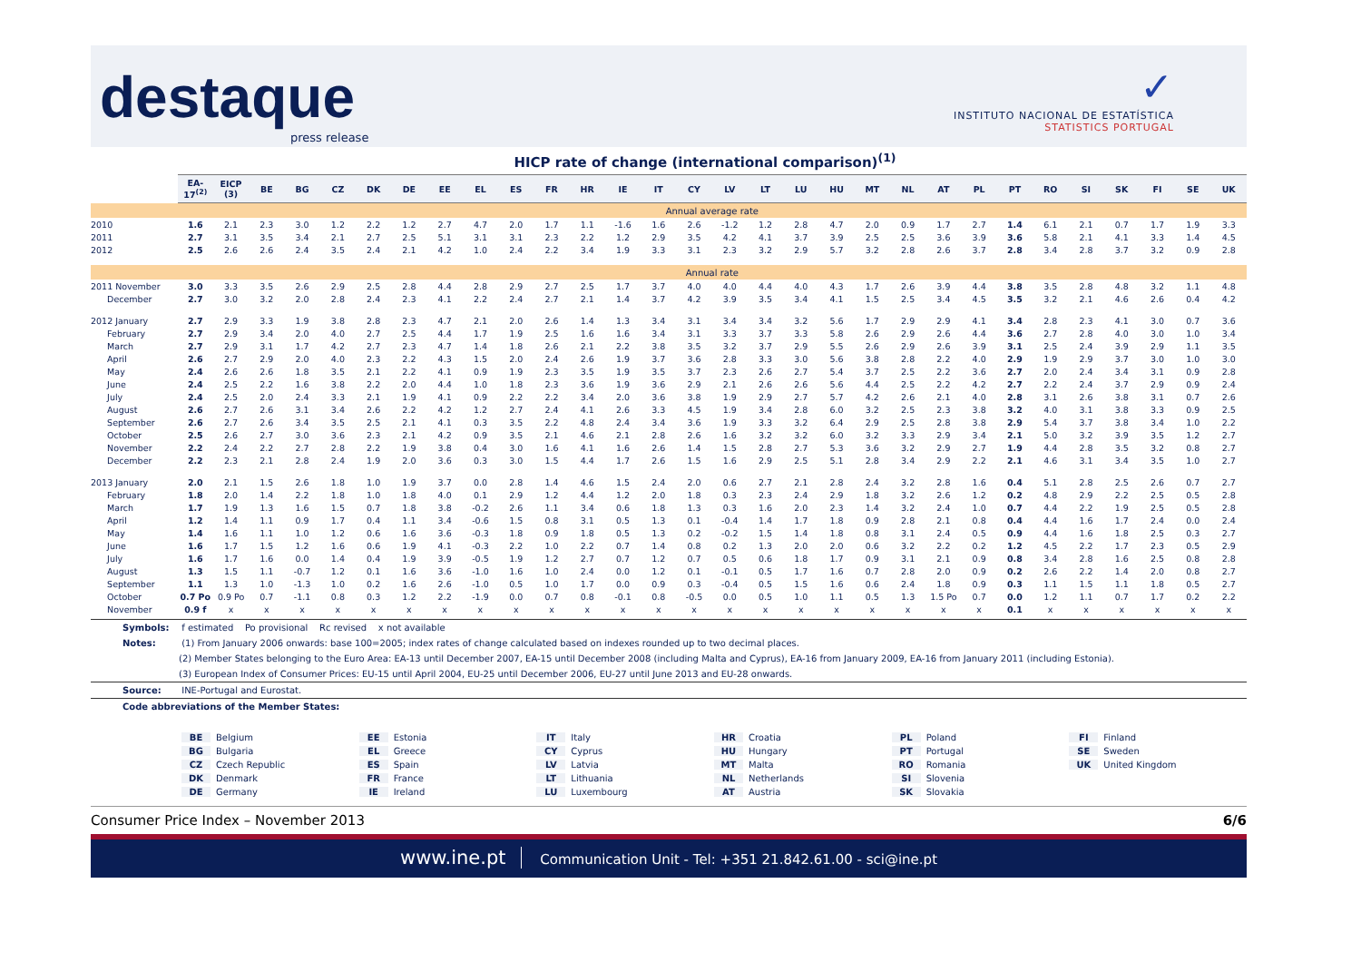destaque
press release
✓
INSTITUTO NACIONAL DE ESTATÍSTICA
STATISTICS PORTUGAL
HICP rate of change (international comparison)<sup>(1)</sup>
| | EA-17<sup>(2)</sup> | EICP (3) | BE | BG | CZ | DK | DE | EE | EL | ES | FR | HR | IE | IT | CY | LV | LT | LU | HU | MT | NL | AT | PL | PT | RO | SI | SK | FI | SE | UK |
| --- | --- | --- | --- | --- | --- | --- | --- | --- | --- | --- | --- | --- | --- | --- | --- | --- | --- | --- | --- | --- | --- | --- | --- | --- | --- | --- | --- | --- | --- | --- |
| | Annual average rate | | | | | | | | | | | | | | | | | | | | | | | | | | | | | |
| 2010 | 1.6 | 2.1 | 2.3 | 3.0 | 1.2 | 2.2 | 1.2 | 2.7 | 4.7 | 2.0 | 1.7 | 1.1 | -1.6 | 1.6 | 2.6 | -1.2 | 1.2 | 2.8 | 4.7 | 2.0 | 0.9 | 1.7 | 2.7 | 1.4 | 6.1 | 2.1 | 0.7 | 1.7 | 1.9 | 3.3 |
| 2011 | 2.7 | 3.1 | 3.5 | 3.4 | 2.1 | 2.7 | 2.5 | 5.1 | 3.1 | 3.1 | 2.3 | 2.2 | 1.2 | 2.9 | 3.5 | 4.2 | 4.1 | 3.7 | 3.9 | 2.5 | 2.5 | 3.6 | 3.9 | 3.6 | 5.8 | 2.1 | 4.1 | 3.3 | 1.4 | 4.5 |
| 2012 | 2.5 | 2.6 | 2.6 | 2.4 | 3.5 | 2.4 | 2.1 | 4.2 | 1.0 | 2.4 | 2.2 | 3.4 | 1.9 | 3.3 | 3.1 | 2.3 | 3.2 | 2.9 | 5.7 | 3.2 | 2.8 | 2.6 | 3.7 | 2.8 | 3.4 | 2.8 | 3.7 | 3.2 | 0.9 | 2.8 |
| | Annual rate | | | | | | | | | | | | | | | | | | | | | | | | | | | | | |
| 2011 November | 3.0 | 3.3 | 3.5 | 2.6 | 2.9 | 2.5 | 2.8 | 4.4 | 2.8 | 2.9 | 2.7 | 2.5 | 1.7 | 3.7 | 4.0 | 4.0 | 4.4 | 4.0 | 4.3 | 1.7 | 2.6 | 3.9 | 4.4 | 3.8 | 3.5 | 2.8 | 4.8 | 3.2 | 1.1 | 4.8 |
| December | 2.7 | 3.0 | 3.2 | 2.0 | 2.8 | 2.4 | 2.3 | 4.1 | 2.2 | 2.4 | 2.7 | 2.1 | 1.4 | 3.7 | 4.2 | 3.9 | 3.5 | 3.4 | 4.1 | 1.5 | 2.5 | 3.4 | 4.5 | 3.5 | 3.2 | 2.1 | 4.6 | 2.6 | 0.4 | 4.2 |
| 2012 January | 2.7 | 2.9 | 3.3 | 1.9 | 3.8 | 2.8 | 2.3 | 4.7 | 2.1 | 2.0 | 2.6 | 1.4 | 1.3 | 3.4 | 3.1 | 3.4 | 3.4 | 3.2 | 5.6 | 1.7 | 2.9 | 2.9 | 4.1 | 3.4 | 2.8 | 2.3 | 4.1 | 3.0 | 0.7 | 3.6 |
| February | 2.7 | 2.9 | 3.4 | 2.0 | 4.0 | 2.7 | 2.5 | 4.4 | 1.7 | 1.9 | 2.5 | 1.6 | 1.6 | 3.4 | 3.1 | 3.3 | 3.7 | 3.3 | 5.8 | 2.6 | 2.9 | 2.6 | 4.4 | 3.6 | 2.7 | 2.8 | 4.0 | 3.0 | 1.0 | 3.4 |
| March | 2.7 | 2.9 | 3.1 | 1.7 | 4.2 | 2.7 | 2.3 | 4.7 | 1.4 | 1.8 | 2.6 | 2.1 | 2.2 | 3.8 | 3.5 | 3.2 | 3.7 | 2.9 | 5.5 | 2.6 | 2.9 | 2.6 | 3.9 | 3.1 | 2.5 | 2.4 | 3.9 | 2.9 | 1.1 | 3.5 |
| April | 2.6 | 2.7 | 2.9 | 2.0 | 4.0 | 2.3 | 2.2 | 4.3 | 1.5 | 2.0 | 2.4 | 2.6 | 1.9 | 3.7 | 3.6 | 2.8 | 3.3 | 3.0 | 5.6 | 3.8 | 2.8 | 2.2 | 4.0 | 2.9 | 1.9 | 2.9 | 3.7 | 3.0 | 1.0 | 3.0 |
| May | 2.4 | 2.6 | 2.6 | 1.8 | 3.5 | 2.1 | 2.2 | 4.1 | 0.9 | 1.9 | 2.3 | 3.5 | 1.9 | 3.5 | 3.7 | 2.3 | 2.6 | 2.7 | 5.4 | 3.7 | 2.5 | 2.2 | 3.6 | 2.7 | 2.0 | 2.4 | 3.4 | 3.1 | 0.9 | 2.8 |
| June | 2.4 | 2.5 | 2.2 | 1.6 | 3.8 | 2.2 | 2.0 | 4.4 | 1.0 | 1.8 | 2.3 | 3.6 | 1.9 | 3.6 | 2.9 | 2.1 | 2.6 | 2.6 | 5.6 | 4.4 | 2.5 | 2.2 | 4.2 | 2.7 | 2.2 | 2.4 | 3.7 | 2.9 | 0.9 | 2.4 |
| July | 2.4 | 2.5 | 2.0 | 2.4 | 3.3 | 2.1 | 1.9 | 4.1 | 0.9 | 2.2 | 2.2 | 3.4 | 2.0 | 3.6 | 3.8 | 1.9 | 2.9 | 2.7 | 5.7 | 4.2 | 2.6 | 2.1 | 4.0 | 2.8 | 3.1 | 2.6 | 3.8 | 3.1 | 0.7 | 2.6 |
| August | 2.6 | 2.7 | 2.6 | 3.1 | 3.4 | 2.6 | 2.2 | 4.2 | 1.2 | 2.7 | 2.4 | 4.1 | 2.6 | 3.3 | 4.5 | 1.9 | 3.4 | 2.8 | 6.0 | 3.2 | 2.5 | 2.3 | 3.8 | 3.2 | 4.0 | 3.1 | 3.8 | 3.3 | 0.9 | 2.5 |
| September | 2.6 | 2.7 | 2.6 | 3.4 | 3.5 | 2.5 | 2.1 | 4.1 | 0.3 | 3.5 | 2.2 | 4.8 | 2.4 | 3.4 | 3.6 | 1.9 | 3.3 | 3.2 | 6.4 | 2.9 | 2.5 | 2.8 | 3.8 | 2.9 | 5.4 | 3.7 | 3.8 | 3.4 | 1.0 | 2.2 |
| October | 2.5 | 2.6 | 2.7 | 3.0 | 3.6 | 2.3 | 2.1 | 4.2 | 0.9 | 3.5 | 2.1 | 4.6 | 2.1 | 2.8 | 2.6 | 1.6 | 3.2 | 3.2 | 6.0 | 3.2 | 3.3 | 2.9 | 3.4 | 2.1 | 5.0 | 3.2 | 3.9 | 3.5 | 1.2 | 2.7 |
| November | 2.2 | 2.4 | 2.2 | 2.7 | 2.8 | 2.2 | 1.9 | 3.8 | 0.4 | 3.0 | 1.6 | 4.1 | 1.6 | 2.6 | 1.4 | 1.5 | 2.8 | 2.7 | 5.3 | 3.6 | 3.2 | 2.9 | 2.7 | 1.9 | 4.4 | 2.8 | 3.5 | 3.2 | 0.8 | 2.7 |
| December | 2.2 | 2.3 | 2.1 | 2.8 | 2.4 | 1.9 | 2.0 | 3.6 | 0.3 | 3.0 | 1.5 | 4.4 | 1.7 | 2.6 | 1.5 | 1.6 | 2.9 | 2.5 | 5.1 | 2.8 | 3.4 | 2.9 | 2.2 | 2.1 | 4.6 | 3.1 | 3.4 | 3.5 | 1.0 | 2.7 |
| 2013 January | 2.0 | 2.1 | 1.5 | 2.6 | 1.8 | 1.0 | 1.9 | 3.7 | 0.0 | 2.8 | 1.4 | 4.6 | 1.5 | 2.4 | 2.0 | 0.6 | 2.7 | 2.1 | 2.8 | 2.4 | 3.2 | 2.8 | 1.6 | 0.4 | 5.1 | 2.8 | 2.5 | 2.6 | 0.7 | 2.7 |
| February | 1.8 | 2.0 | 1.4 | 2.2 | 1.8 | 1.0 | 1.8 | 4.0 | 0.1 | 2.9 | 1.2 | 4.4 | 1.2 | 2.0 | 1.8 | 0.3 | 2.3 | 2.4 | 2.9 | 1.8 | 3.2 | 2.6 | 1.2 | 0.2 | 4.8 | 2.9 | 2.2 | 2.5 | 0.5 | 2.8 |
| March | 1.7 | 1.9 | 1.3 | 1.6 | 1.5 | 0.7 | 1.8 | 3.8 | -0.2 | 2.6 | 1.1 | 3.4 | 0.6 | 1.8 | 1.3 | 0.3 | 1.6 | 2.0 | 2.3 | 1.4 | 3.2 | 2.4 | 1.0 | 0.7 | 4.4 | 2.2 | 1.9 | 2.5 | 0.5 | 2.8 |
| April | 1.2 | 1.4 | 1.1 | 0.9 | 1.7 | 0.4 | 1.1 | 3.4 | -0.6 | 1.5 | 0.8 | 3.1 | 0.5 | 1.3 | 0.1 | -0.4 | 1.4 | 1.7 | 1.8 | 0.9 | 2.8 | 2.1 | 0.8 | 0.4 | 4.4 | 1.6 | 1.7 | 2.4 | 0.0 | 2.4 |
| May | 1.4 | 1.6 | 1.1 | 1.0 | 1.2 | 0.6 | 1.6 | 3.6 | -0.3 | 1.8 | 0.9 | 1.8 | 0.5 | 1.3 | 0.2 | -0.2 | 1.5 | 1.4 | 1.8 | 0.8 | 3.1 | 2.4 | 0.5 | 0.9 | 4.4 | 1.6 | 1.8 | 2.5 | 0.3 | 2.7 |
| June | 1.6 | 1.7 | 1.5 | 1.2 | 1.6 | 0.6 | 1.9 | 4.1 | -0.3 | 2.2 | 1.0 | 2.2 | 0.7 | 1.4 | 0.8 | 0.2 | 1.3 | 2.0 | 2.0 | 0.6 | 3.2 | 2.2 | 0.2 | 1.2 | 4.5 | 2.2 | 1.7 | 2.3 | 0.5 | 2.9 |
| July | 1.6 | 1.7 | 1.6 | 0.0 | 1.4 | 0.4 | 1.9 | 3.9 | -0.5 | 1.9 | 1.2 | 2.7 | 0.7 | 1.2 | 0.7 | 0.5 | 0.6 | 1.8 | 1.7 | 0.9 | 3.1 | 2.1 | 0.9 | 0.8 | 3.4 | 2.8 | 1.6 | 2.5 | 0.8 | 2.8 |
| August | 1.3 | 1.5 | 1.1 | -0.7 | 1.2 | 0.1 | 1.6 | 3.6 | -1.0 | 1.6 | 1.0 | 2.4 | 0.0 | 1.2 | 0.1 | -0.1 | 0.5 | 1.7 | 1.6 | 0.7 | 2.8 | 2.0 | 0.9 | 0.2 | 2.6 | 2.2 | 1.4 | 2.0 | 0.8 | 2.7 |
| September | 1.1 | 1.3 | 1.0 | -1.3 | 1.0 | 0.2 | 1.6 | 2.6 | -1.0 | 0.5 | 1.0 | 1.7 | 0.0 | 0.9 | 0.3 | -0.4 | 0.5 | 1.5 | 1.6 | 0.6 | 2.4 | 1.8 | 0.9 | 0.3 | 1.1 | 1.5 | 1.1 | 1.8 | 0.5 | 2.7 |
| October | 0.7 Po | 0.9 Po | 0.7 | -1.1 | 0.8 | 0.3 | 1.2 | 2.2 | -1.9 | 0.0 | 0.7 | 0.8 | -0.1 | 0.8 | -0.5 | 0.0 | 0.5 | 1.0 | 1.1 | 0.5 | 1.3 | 1.5 Po | 0.7 | 0.0 | 1.2 | 1.1 | 0.7 | 1.7 | 0.2 | 2.2 |
| November | 0.9 f | x | x | x | x | x | x | x | x | x | x | x | x | x | x | x | x | x | x | x | x | x | x | 0.1 | x | x | x | x | x | x |
Symbols: f estimated Po provisional Rc revised x not available
Notes: (1) From January 2006 onwards: base 100=2005; index rates of change calculated based on indexes rounded up to two decimal places.
(2) Member States belonging to the Euro Area: EA-13 until December 2007, EA-15 until December 2008 (including Malta and Cyprus), EA-16 from January 2009, EA-16 from January 2011 (including Estonia).
(3) European Index of Consumer Prices: EU-15 until April 2004, EU-25 until December 2006, EU-27 until June 2013 and EU-28 onwards.
Source: INE-Portugal and Eurostat.
Code abbreviations of the Member States:
BE Belgium
BG Bulgaria
CZ Czech Republic
DK Denmark
DE Germany
EE Estonia
EL Greece
ES Spain
FR France
IE Ireland
IT Italy
CY Cyprus
LV Latvia
LT Lithuania
LU Luxembourg
HR Croatia
HU Hungary
MT Malta
NL Netherlands
AT Austria
PL Poland
PT Portugal
RO Romania
SI Slovenia
SK Slovakia
FI Finland
SE Sweden
UK United Kingdom
Consumer Price Index – November 2013 6/6
www.ine.pt Communication Unit - Tel: +351 21.842.61.00 - sci@ine.pt